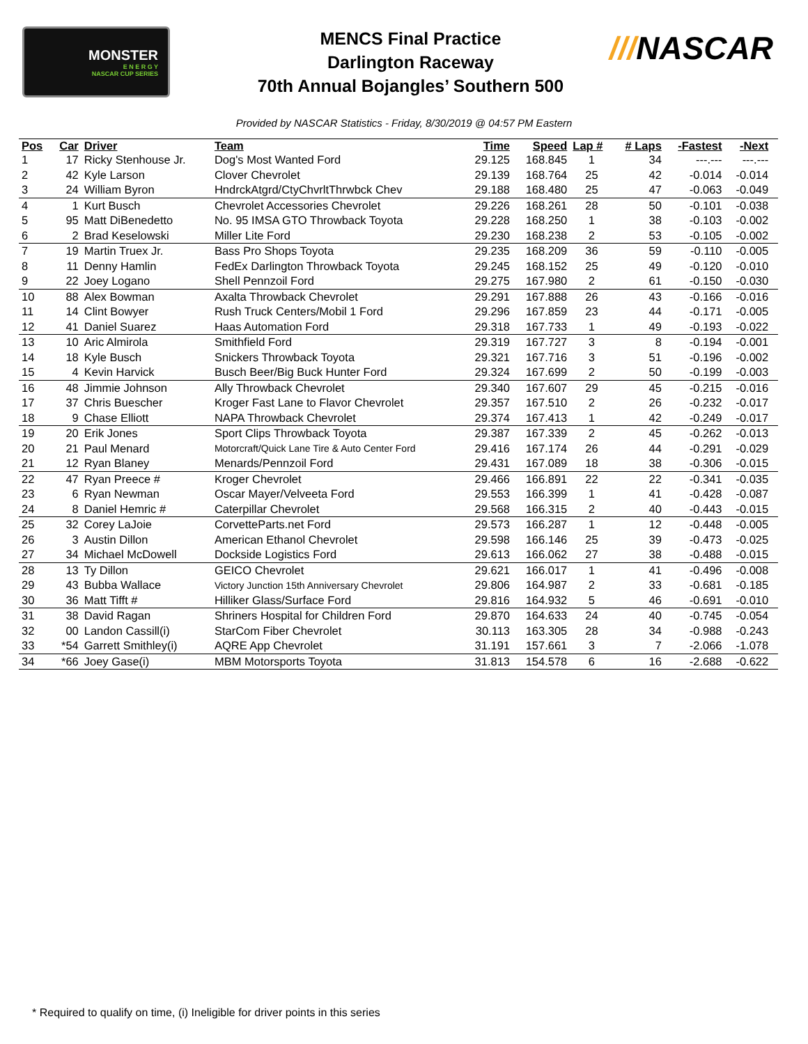MONSTER
E N E R G Y
NASCAR CUP SERIES
MENCS Final Practice
Darlington Raceway
70th Annual Bojangles’ Southern 500
///NASCAR
Provided by NASCAR Statistics - Friday, 8/30/2019 @ 04:57 PM Eastern
| Pos | Car | Driver | Team | Time | Speed | Lap # | # Laps | -Fastest | -Next | |
| --- | --- | --- | --- | --- | --- | --- | --- | --- | --- | --- |
| 1 | 17 | Ricky Stenhouse Jr. | Dog's Most Wanted Ford | 29.125 | 168.845 | 1 | 34 | ---.--- | ---.--- | |
| 2 | 42 | Kyle Larson | Clover Chevrolet | 29.139 | 168.764 | 25 | 42 | -0.014 | -0.014 | |
| 3 | 24 | William Byron | HndrckAtgrd/CtyChvrltThrwbck Chev | 29.188 | 168.480 | 25 | 47 | -0.063 | -0.049 | |
| 4 | 1 | Kurt Busch | Chevrolet Accessories Chevrolet | 29.226 | 168.261 | 28 | 50 | -0.101 | -0.038 | |
| 5 | 95 | Matt DiBenedetto | No. 95 IMSA GTO Throwback Toyota | 29.228 | 168.250 | 1 | 38 | -0.103 | -0.002 | |
| 6 | 2 | Brad Keselowski | Miller Lite Ford | 29.230 | 168.238 | 2 | 53 | -0.105 | -0.002 | |
| 7 | 19 | Martin Truex Jr. | Bass Pro Shops Toyota | 29.235 | 168.209 | 36 | 59 | -0.110 | -0.005 | |
| 8 | 11 | Denny Hamlin | FedEx Darlington Throwback Toyota | 29.245 | 168.152 | 25 | 49 | -0.120 | -0.010 | |
| 9 | 22 | Joey Logano | Shell Pennzoil Ford | 29.275 | 167.980 | 2 | 61 | -0.150 | -0.030 | |
| 10 | 88 | Alex Bowman | Axalta Throwback Chevrolet | 29.291 | 167.888 | 26 | 43 | -0.166 | -0.016 | |
| 11 | 14 | Clint Bowyer | Rush Truck Centers/Mobil 1 Ford | 29.296 | 167.859 | 23 | 44 | -0.171 | -0.005 | |
| 12 | 41 | Daniel Suarez | Haas Automation Ford | 29.318 | 167.733 | 1 | 49 | -0.193 | -0.022 | |
| 13 | 10 | Aric Almirola | Smithfield Ford | 29.319 | 167.727 | 3 | 8 | -0.194 | -0.001 | |
| 14 | 18 | Kyle Busch | Snickers Throwback Toyota | 29.321 | 167.716 | 3 | 51 | -0.196 | -0.002 | |
| 15 | 4 | Kevin Harvick | Busch Beer/Big Buck Hunter Ford | 29.324 | 167.699 | 2 | 50 | -0.199 | -0.003 | |
| 16 | 48 | Jimmie Johnson | Ally Throwback Chevrolet | 29.340 | 167.607 | 29 | 45 | -0.215 | -0.016 | |
| 17 | 37 | Chris Buescher | Kroger Fast Lane to Flavor Chevrolet | 29.357 | 167.510 | 2 | 26 | -0.232 | -0.017 | |
| 18 | 9 | Chase Elliott | NAPA Throwback Chevrolet | 29.374 | 167.413 | 1 | 42 | -0.249 | -0.017 | |
| 19 | 20 | Erik Jones | Sport Clips Throwback Toyota | 29.387 | 167.339 | 2 | 45 | -0.262 | -0.013 | |
| 20 | 21 | Paul Menard | Motorcraft/Quick Lane Tire & Auto Center Ford | 29.416 | 167.174 | 26 | 44 | -0.291 | -0.029 | |
| 21 | 12 | Ryan Blaney | Menards/Pennzoil Ford | 29.431 | 167.089 | 18 | 38 | -0.306 | -0.015 | |
| 22 | 47 | Ryan Preece # | Kroger Chevrolet | 29.466 | 166.891 | 22 | 22 | -0.341 | -0.035 | |
| 23 | 6 | Ryan Newman | Oscar Mayer/Velveeta Ford | 29.553 | 166.399 | 1 | 41 | -0.428 | -0.087 | |
| 24 | 8 | Daniel Hemric # | Caterpillar Chevrolet | 29.568 | 166.315 | 2 | 40 | -0.443 | -0.015 | |
| 25 | 32 | Corey LaJoie | CorvetteParts.net Ford | 29.573 | 166.287 | 1 | 12 | -0.448 | -0.005 | |
| 26 | 3 | Austin Dillon | American Ethanol Chevrolet | 29.598 | 166.146 | 25 | 39 | -0.473 | -0.025 | |
| 27 | 34 | Michael McDowell | Dockside Logistics Ford | 29.613 | 166.062 | 27 | 38 | -0.488 | -0.015 | |
| 28 | 13 | Ty Dillon | GEICO Chevrolet | 29.621 | 166.017 | 1 | 41 | -0.496 | -0.008 | |
| 29 | 43 | Bubba Wallace | Victory Junction 15th Anniversary Chevrolet | 29.806 | 164.987 | 2 | 33 | -0.681 | -0.185 | |
| 30 | 36 | Matt Tifft # | Hilliker Glass/Surface Ford | 29.816 | 164.932 | 5 | 46 | -0.691 | -0.010 | |
| 31 | 38 | David Ragan | Shriners Hospital for Children Ford | 29.870 | 164.633 | 24 | 40 | -0.745 | -0.054 | |
| 32 | 00 | Landon Cassill(i) | StarCom Fiber Chevrolet | 30.113 | 163.305 | 28 | 34 | -0.988 | -0.243 | |
| 33 | *54 | Garrett Smithley(i) | AQRE App Chevrolet | 31.191 | 157.661 | 3 | 7 | -2.066 | -1.078 | |
| 34 | *66 | Joey Gase(i) | MBM Motorsports Toyota | 31.813 | 154.578 | 6 | 16 | -2.688 | -0.622 | |
* Required to qualify on time, (i) Ineligible for driver points in this series